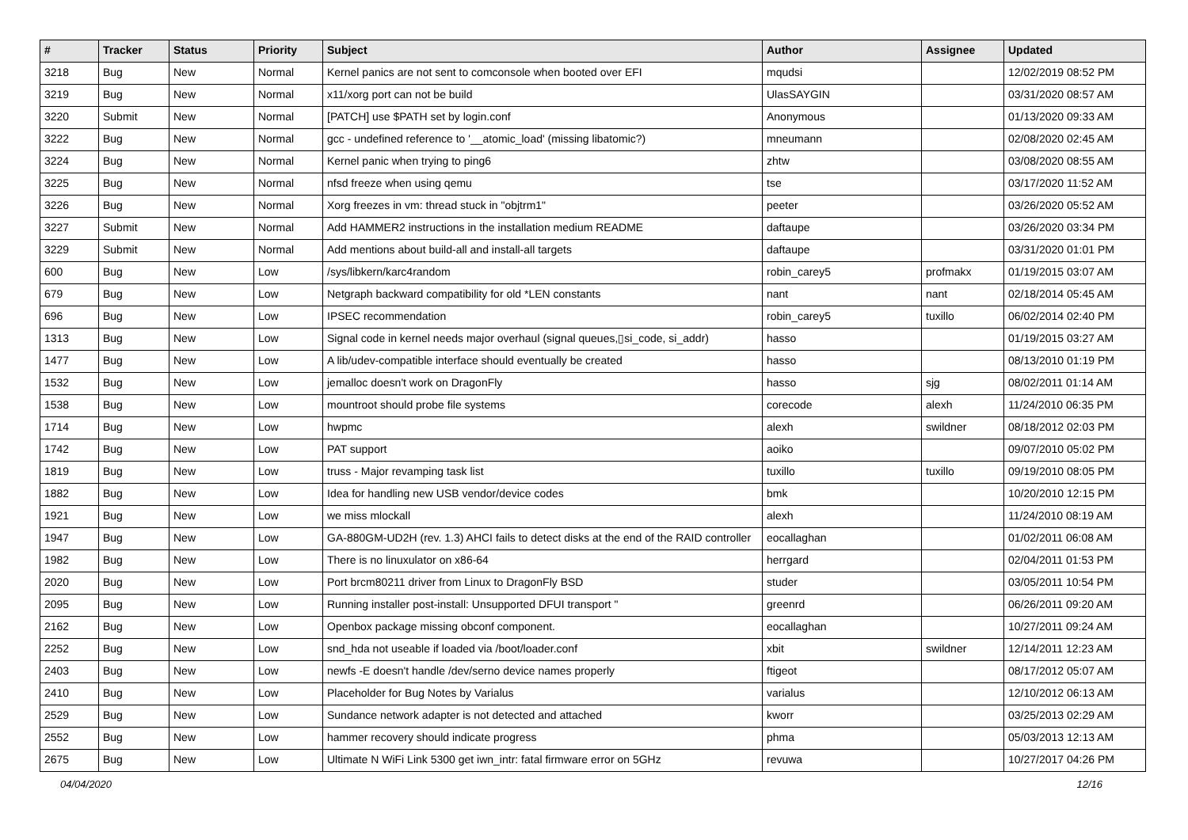| # | Tracker | Status | Priority | Subject | Author | Assignee | Updated |
| --- | --- | --- | --- | --- | --- | --- | --- |
| 3218 | Bug | New | Normal | Kernel panics are not sent to comconsole when booted over EFI | mqudsi | | 12/02/2019 08:52 PM |
| 3219 | Bug | New | Normal | x11/xorg port can not be build | UlasSAYGIN | | 03/31/2020 08:57 AM |
| 3220 | Submit | New | Normal | [PATCH] use $PATH set by login.conf | Anonymous | | 01/13/2020 09:33 AM |
| 3222 | Bug | New | Normal | gcc - undefined reference to '__atomic_load' (missing libatomic?) | mneumann | | 02/08/2020 02:45 AM |
| 3224 | Bug | New | Normal | Kernel panic when trying to ping6 | zhtw | | 03/08/2020 08:55 AM |
| 3225 | Bug | New | Normal | nfsd freeze when using qemu | tse | | 03/17/2020 11:52 AM |
| 3226 | Bug | New | Normal | Xorg freezes in vm: thread stuck in "objtrm1" | peeter | | 03/26/2020 05:52 AM |
| 3227 | Submit | New | Normal | Add HAMMER2 instructions in the installation medium README | daftaupe | | 03/26/2020 03:34 PM |
| 3229 | Submit | New | Normal | Add mentions about build-all and install-all targets | daftaupe | | 03/31/2020 01:01 PM |
| 600 | Bug | New | Low | /sys/libkern/karc4random | robin_carey5 | profmakx | 01/19/2015 03:07 AM |
| 679 | Bug | New | Low | Netgraph backward compatibility for old *LEN constants | nant | nant | 02/18/2014 05:45 AM |
| 696 | Bug | New | Low | IPSEC recommendation | robin_carey5 | tuxillo | 06/02/2014 02:40 PM |
| 1313 | Bug | New | Low | Signal code in kernel needs major overhaul (signal queues,▯si_code, si_addr) | hasso | | 01/19/2015 03:27 AM |
| 1477 | Bug | New | Low | A lib/udev-compatible interface should eventually be created | hasso | | 08/13/2010 01:19 PM |
| 1532 | Bug | New | Low | jemalloc doesn't work on DragonFly | hasso | sjg | 08/02/2011 01:14 AM |
| 1538 | Bug | New | Low | mountroot should probe file systems | corecode | alexh | 11/24/2010 06:35 PM |
| 1714 | Bug | New | Low | hwpmc | alexh | swildner | 08/18/2012 02:03 PM |
| 1742 | Bug | New | Low | PAT support | aoiko | | 09/07/2010 05:02 PM |
| 1819 | Bug | New | Low | truss - Major revamping task list | tuxillo | tuxillo | 09/19/2010 08:05 PM |
| 1882 | Bug | New | Low | Idea for handling new USB vendor/device codes | bmk | | 10/20/2010 12:15 PM |
| 1921 | Bug | New | Low | we miss mlockall | alexh | | 11/24/2010 08:19 AM |
| 1947 | Bug | New | Low | GA-880GM-UD2H (rev. 1.3) AHCI fails to detect disks at the end of the RAID controller | eocallaghan | | 01/02/2011 06:08 AM |
| 1982 | Bug | New | Low | There is no linuxulator on x86-64 | herrgard | | 02/04/2011 01:53 PM |
| 2020 | Bug | New | Low | Port brcm80211 driver from Linux to DragonFly BSD | studer | | 03/05/2011 10:54 PM |
| 2095 | Bug | New | Low | Running installer post-install: Unsupported DFUI transport " | greenrd | | 06/26/2011 09:20 AM |
| 2162 | Bug | New | Low | Openbox package missing obconf component. | eocallaghan | | 10/27/2011 09:24 AM |
| 2252 | Bug | New | Low | snd_hda not useable if loaded via /boot/loader.conf | xbit | swildner | 12/14/2011 12:23 AM |
| 2403 | Bug | New | Low | newfs -E doesn't handle /dev/serno device names properly | ftigeot | | 08/17/2012 05:07 AM |
| 2410 | Bug | New | Low | Placeholder for Bug Notes by Varialus | varialus | | 12/10/2012 06:13 AM |
| 2529 | Bug | New | Low | Sundance network adapter is not detected and attached | kworr | | 03/25/2013 02:29 AM |
| 2552 | Bug | New | Low | hammer recovery should indicate progress | phma | | 05/03/2013 12:13 AM |
| 2675 | Bug | New | Low | Ultimate N WiFi Link 5300 get iwn_intr: fatal firmware error on 5GHz | revuwa | | 10/27/2017 04:26 PM |
04/04/2020 12/16